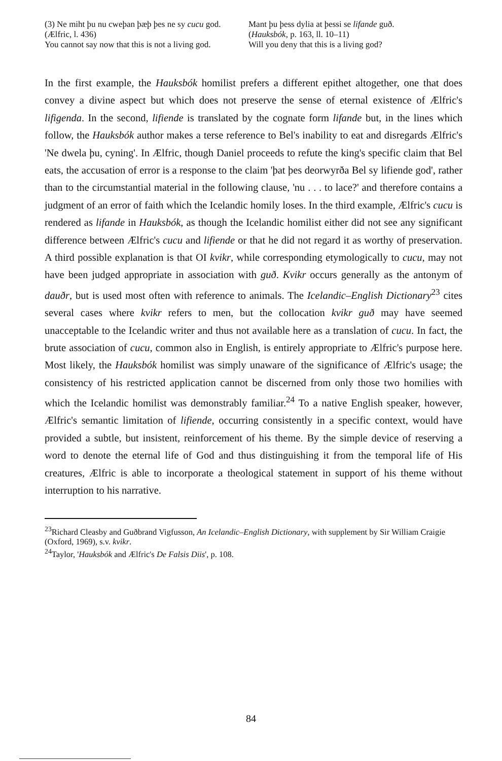(3) Ne miht þu nu cweþan þæþ þes ne sy cucu god. (Ælfric, l. 436)
You cannot say now that this is not a living god.
Mant þu þess dylia at þessi se lifande guð.
(Hauksbók, p. 163, ll. 10–11)
Will you deny that this is a living god?
In the first example, the Hauksbók homilist prefers a different epithet altogether, one that does convey a divine aspect but which does not preserve the sense of eternal existence of Ælfric's lifigenda. In the second, lifiende is translated by the cognate form lifande but, in the lines which follow, the Hauksbók author makes a terse reference to Bel's inability to eat and disregards Ælfric's 'Ne dwela þu, cyning'. In Ælfric, though Daniel proceeds to refute the king's specific claim that Bel eats, the accusation of error is a response to the claim 'þat þes deorwyrða Bel sy lifiende god', rather than to the circumstantial material in the following clause, 'nu . . . to lace?' and therefore contains a judgment of an error of faith which the Icelandic homily loses. In the third example, Ælfric's cucu is rendered as lifande in Hauksbók, as though the Icelandic homilist either did not see any significant difference between Ælfric's cucu and lifiende or that he did not regard it as worthy of preservation. A third possible explanation is that OI kvikr, while corresponding etymologically to cucu, may not have been judged appropriate in association with guð. Kvikr occurs generally as the antonym of dauðr, but is used most often with reference to animals. The Icelandic–English Dictionary<sup>23</sup> cites several cases where kvikr refers to men, but the collocation kvikr guð may have seemed unacceptable to the Icelandic writer and thus not available here as a translation of cucu. In fact, the brute association of cucu, common also in English, is entirely appropriate to Ælfric's purpose here. Most likely, the Hauksbók homilist was simply unaware of the significance of Ælfric's usage; the consistency of his restricted application cannot be discerned from only those two homilies with which the Icelandic homilist was demonstrably familiar.<sup>24</sup> To a native English speaker, however, Ælfric's semantic limitation of lifiende, occurring consistently in a specific context, would have provided a subtle, but insistent, reinforcement of his theme. By the simple device of reserving a word to denote the eternal life of God and thus distinguishing it from the temporal life of His creatures, Ælfric is able to incorporate a theological statement in support of his theme without interruption to his narrative.
<sup>23</sup> Richard Cleasby and Guðbrand Vigfusson, An Icelandic–English Dictionary, with supplement by Sir William Craigie (Oxford, 1969), s.v. kvikr.
<sup>24</sup> Taylor, 'Hauksbók and Ælfric's De Falsis Diis', p. 108.
84